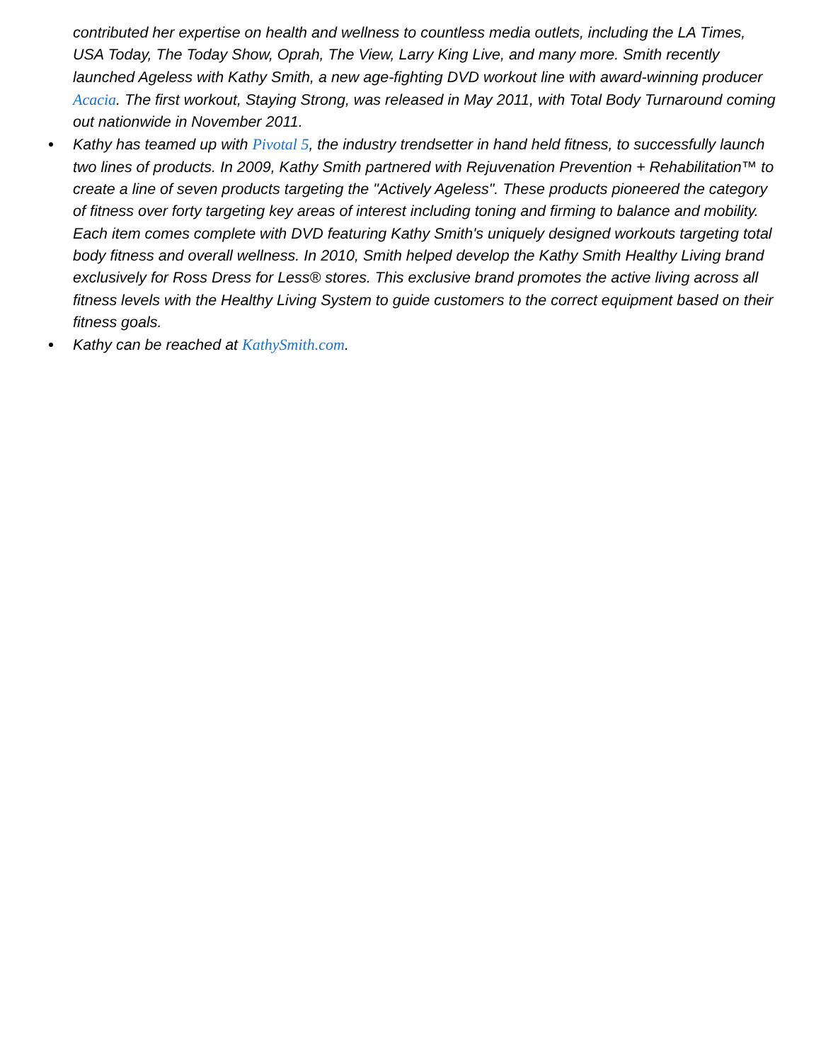contributed her expertise on health and wellness to countless media outlets, including the LA Times, USA Today, The Today Show, Oprah, The View, Larry King Live, and many more. Smith recently launched Ageless with Kathy Smith, a new age-fighting DVD workout line with award-winning producer Acacia. The first workout, Staying Strong, was released in May 2011, with Total Body Turnaround coming out nationwide in November 2011.
Kathy has teamed up with Pivotal 5, the industry trendsetter in hand held fitness, to successfully launch two lines of products. In 2009, Kathy Smith partnered with Rejuvenation Prevention + Rehabilitation™ to create a line of seven products targeting the "Actively Ageless". These products pioneered the category of fitness over forty targeting key areas of interest including toning and firming to balance and mobility. Each item comes complete with DVD featuring Kathy Smith's uniquely designed workouts targeting total body fitness and overall wellness. In 2010, Smith helped develop the Kathy Smith Healthy Living brand exclusively for Ross Dress for Less® stores. This exclusive brand promotes the active living across all fitness levels with the Healthy Living System to guide customers to the correct equipment based on their fitness goals.
Kathy can be reached at KathySmith.com.